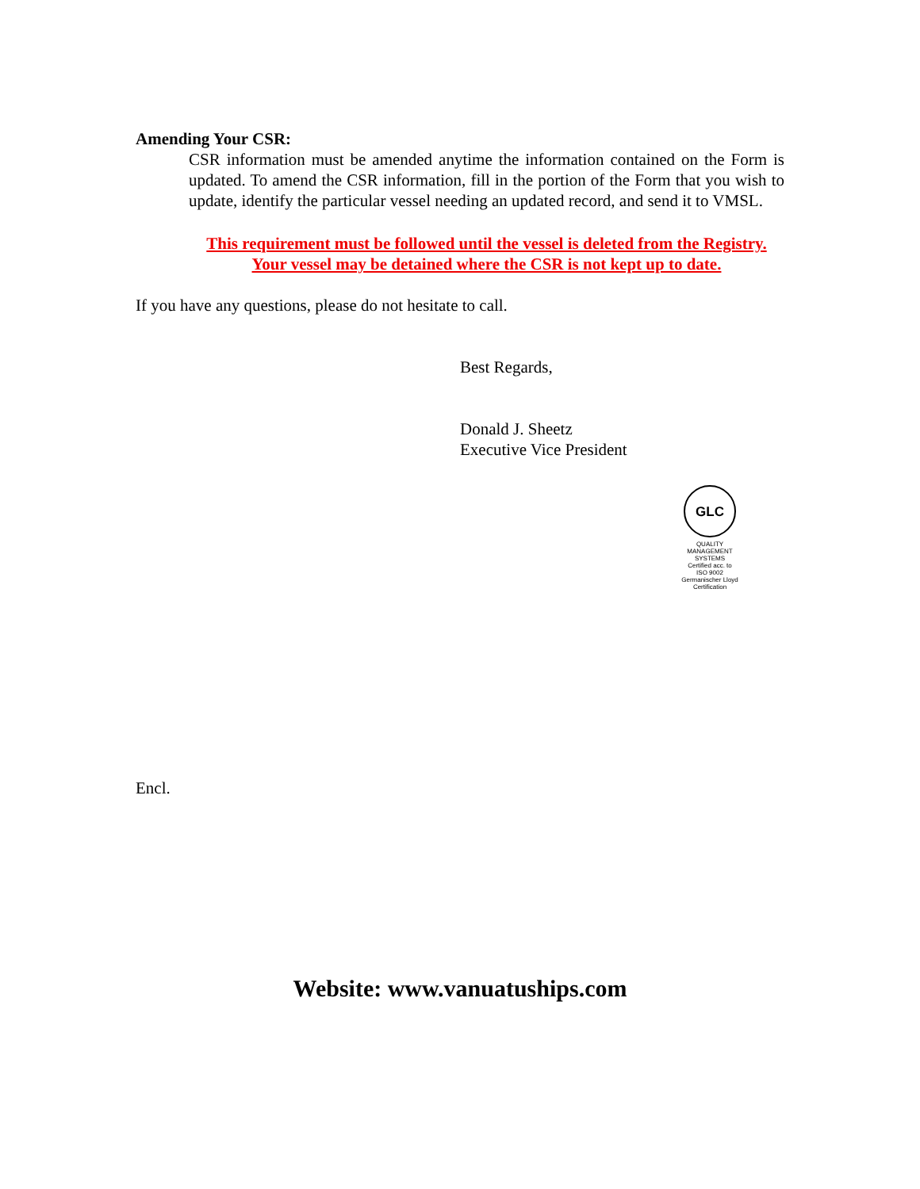Amending Your CSR:
CSR information must be amended anytime the information contained on the Form is updated. To amend the CSR information, fill in the portion of the Form that you wish to update, identify the particular vessel needing an updated record, and send it to VMSL.
This requirement must be followed until the vessel is deleted from the Registry. Your vessel may be detained where the CSR is not kept up to date.
If you have any questions, please do not hesitate to call.
Best Regards,
Donald J. Sheetz
Executive Vice President
GLC
QUALITY MANAGEMENT SYSTEMS
Certified acc. to
ISO 9002
Germanischer Lloyd
Certification
Encl.
Website: www.vanuatuships.com